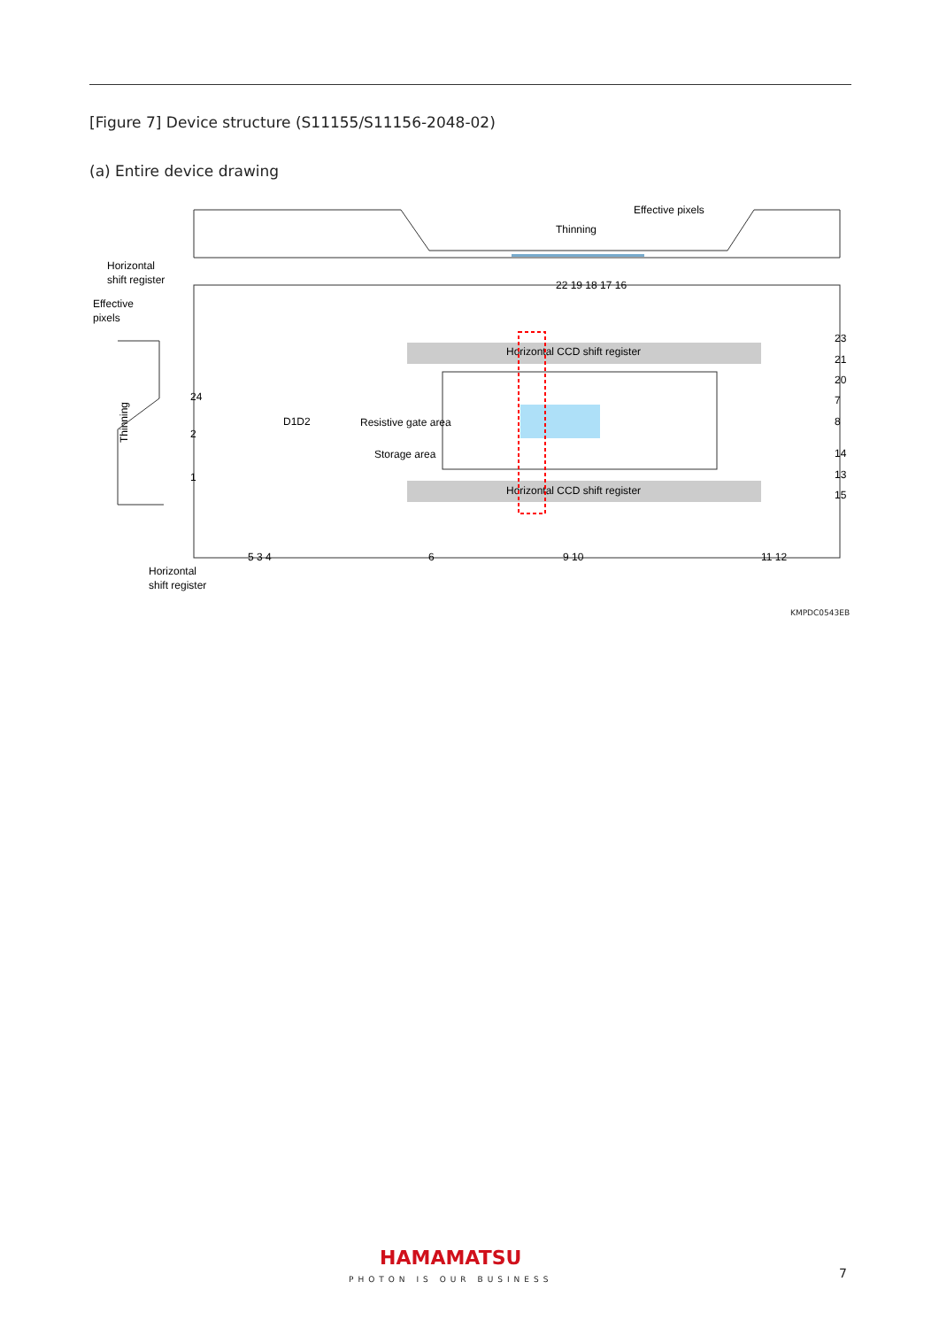[Figure 7] Device structure (S11155/S11156-2048-02)
(a) Entire device drawing
Thinning
Effective pixels
Horizontal
shift register
Effective
pixels
Thinning
Horizontal CCD shift register
Horizontal CCD shift register
Resistive gate area
Storage area
D1D2
22 19 18 17 16
24
2
1
5 3 4
6
9 10
11 12
23
21
20
7
8
14
13
15
Horizontal
shift register
KMPDC0543EB
HAMAMATSU
PHOTON IS OUR BUSINESS
7